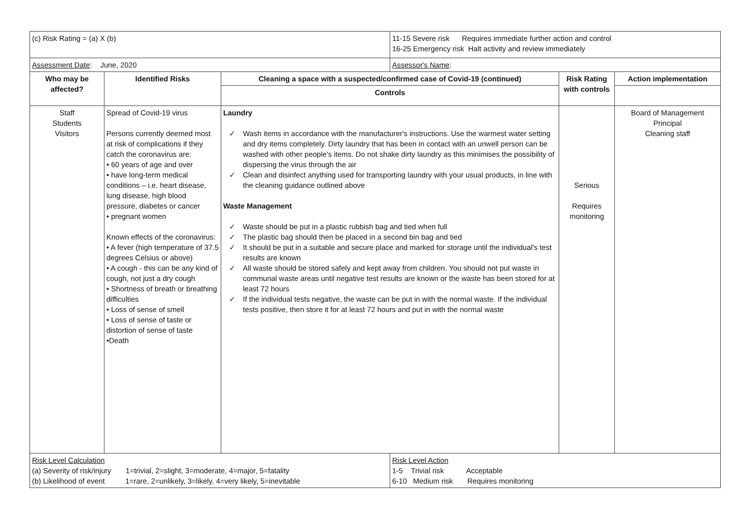| (c) Risk Rating = (a) X (b) | | | 11-15 Severe risk Requires immediate further action and control 16-25 Emergency risk Halt activity and review immediately | | |
| Assessment Date : June, 2020 | | | Assessor's Name : | | |
| Who may be affected? | Identified Risks | Cleaning a space with a suspected/confirmed case of Covid-19 (continued) | | Risk Rating with controls | Action implementation |
| | | Controls | | | |
| Staff Students Visitors | Spread of Covid-19 virus Persons currently deemed most at risk of complications if they catch the coronavirus are: • 60 years of age and over • have long-term medical conditions – i.e. heart disease, lung disease, high blood pressure, diabetes or cancer • pregnant women Known effects of the coronavirus: • A fever (high temperature of 37.5 degrees Celsius or above) • A cough - this can be any kind of cough, not just a dry cough • Shortness of breath or breathing difficulties • Loss of sense of smell • Loss of sense of taste or distortion of sense of taste •Death | Laundry ✓ Wash items in accordance with the manufacturer's instructions. Use the warmest water setting and dry items completely. Dirty laundry that has been in contact with an unwell person can be washed with other people's items. Do not shake dirty laundry as this minimises the possibility of dispersing the virus through the air ✓ Clean and disinfect anything used for transporting laundry with your usual products, in line with the cleaning guidance outlined above Waste Management ✓ Waste should be put in a plastic rubbish bag and tied when full ✓ The plastic bag should then be placed in a second bin bag and tied ✓ It should be put in a suitable and secure place and marked for storage until the individual's test results are known ✓ All waste should be stored safely and kept away from children. You should not put waste in communal waste areas until negative test results are known or the waste has been stored for at least 72 hours ✓ If the individual tests negative, the waste can be put in with the normal waste. If the individual tests positive, then store it for at least 72 hours and put in with the normal waste | | Serious Requires monitoring | Board of Management Principal Cleaning staff |
| Risk Level Calculation (a) Severity of risk/injury 1=trivial, 2=slight, 3=moderate, 4=major, 5=fatality (b) Likelihood of event 1=rare, 2=unlikely, 3=likely, 4=very likely, 5=inevitable | | | Risk Level Action 1-5 Trivial risk Acceptable 6-10 Medium risk Requires monitoring | | |